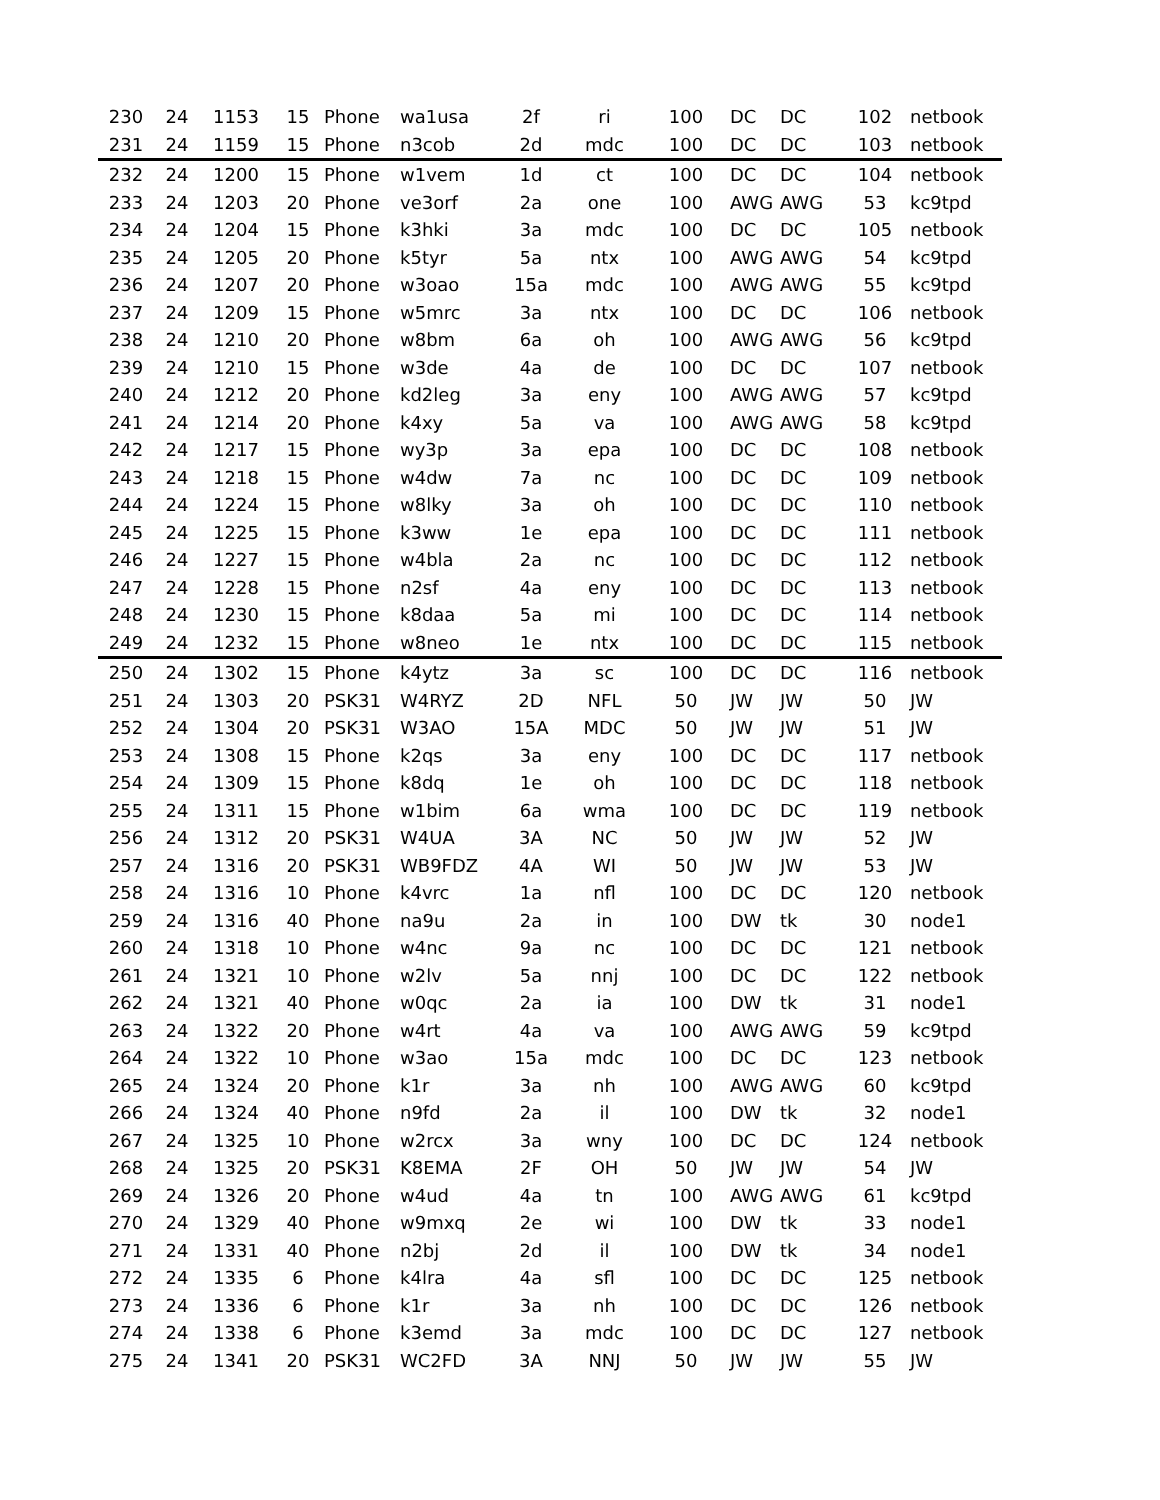| 230 | 24 | 1153 | 15 | Phone | wa1usa | 2f | ri | 100 | DC | DC | 102 | netbook |
| 231 | 24 | 1159 | 15 | Phone | n3cob | 2d | mdc | 100 | DC | DC | 103 | netbook |
| 232 | 24 | 1200 | 15 | Phone | w1vem | 1d | ct | 100 | DC | DC | 104 | netbook |
| 233 | 24 | 1203 | 20 | Phone | ve3orf | 2a | one | 100 | AWG | AWG | 53 | kc9tpd |
| 234 | 24 | 1204 | 15 | Phone | k3hki | 3a | mdc | 100 | DC | DC | 105 | netbook |
| 235 | 24 | 1205 | 20 | Phone | k5tyr | 5a | ntx | 100 | AWG | AWG | 54 | kc9tpd |
| 236 | 24 | 1207 | 20 | Phone | w3oao | 15a | mdc | 100 | AWG | AWG | 55 | kc9tpd |
| 237 | 24 | 1209 | 15 | Phone | w5mrc | 3a | ntx | 100 | DC | DC | 106 | netbook |
| 238 | 24 | 1210 | 20 | Phone | w8bm | 6a | oh | 100 | AWG | AWG | 56 | kc9tpd |
| 239 | 24 | 1210 | 15 | Phone | w3de | 4a | de | 100 | DC | DC | 107 | netbook |
| 240 | 24 | 1212 | 20 | Phone | kd2leg | 3a | eny | 100 | AWG | AWG | 57 | kc9tpd |
| 241 | 24 | 1214 | 20 | Phone | k4xy | 5a | va | 100 | AWG | AWG | 58 | kc9tpd |
| 242 | 24 | 1217 | 15 | Phone | wy3p | 3a | epa | 100 | DC | DC | 108 | netbook |
| 243 | 24 | 1218 | 15 | Phone | w4dw | 7a | nc | 100 | DC | DC | 109 | netbook |
| 244 | 24 | 1224 | 15 | Phone | w8lky | 3a | oh | 100 | DC | DC | 110 | netbook |
| 245 | 24 | 1225 | 15 | Phone | k3ww | 1e | epa | 100 | DC | DC | 111 | netbook |
| 246 | 24 | 1227 | 15 | Phone | w4bla | 2a | nc | 100 | DC | DC | 112 | netbook |
| 247 | 24 | 1228 | 15 | Phone | n2sf | 4a | eny | 100 | DC | DC | 113 | netbook |
| 248 | 24 | 1230 | 15 | Phone | k8daa | 5a | mi | 100 | DC | DC | 114 | netbook |
| 249 | 24 | 1232 | 15 | Phone | w8neo | 1e | ntx | 100 | DC | DC | 115 | netbook |
| 250 | 24 | 1302 | 15 | Phone | k4ytz | 3a | sc | 100 | DC | DC | 116 | netbook |
| 251 | 24 | 1303 | 20 | PSK31 | W4RYZ | 2D | NFL | 50 | JW | JW | 50 | JW |
| 252 | 24 | 1304 | 20 | PSK31 | W3AO | 15A | MDC | 50 | JW | JW | 51 | JW |
| 253 | 24 | 1308 | 15 | Phone | k2qs | 3a | eny | 100 | DC | DC | 117 | netbook |
| 254 | 24 | 1309 | 15 | Phone | k8dq | 1e | oh | 100 | DC | DC | 118 | netbook |
| 255 | 24 | 1311 | 15 | Phone | w1bim | 6a | wma | 100 | DC | DC | 119 | netbook |
| 256 | 24 | 1312 | 20 | PSK31 | W4UA | 3A | NC | 50 | JW | JW | 52 | JW |
| 257 | 24 | 1316 | 20 | PSK31 | WB9FDZ | 4A | WI | 50 | JW | JW | 53 | JW |
| 258 | 24 | 1316 | 10 | Phone | k4vrc | 1a | nfl | 100 | DC | DC | 120 | netbook |
| 259 | 24 | 1316 | 40 | Phone | na9u | 2a | in | 100 | DW | tk | 30 | node1 |
| 260 | 24 | 1318 | 10 | Phone | w4nc | 9a | nc | 100 | DC | DC | 121 | netbook |
| 261 | 24 | 1321 | 10 | Phone | w2lv | 5a | nnj | 100 | DC | DC | 122 | netbook |
| 262 | 24 | 1321 | 40 | Phone | w0qc | 2a | ia | 100 | DW | tk | 31 | node1 |
| 263 | 24 | 1322 | 20 | Phone | w4rt | 4a | va | 100 | AWG | AWG | 59 | kc9tpd |
| 264 | 24 | 1322 | 10 | Phone | w3ao | 15a | mdc | 100 | DC | DC | 123 | netbook |
| 265 | 24 | 1324 | 20 | Phone | k1r | 3a | nh | 100 | AWG | AWG | 60 | kc9tpd |
| 266 | 24 | 1324 | 40 | Phone | n9fd | 2a | il | 100 | DW | tk | 32 | node1 |
| 267 | 24 | 1325 | 10 | Phone | w2rcx | 3a | wny | 100 | DC | DC | 124 | netbook |
| 268 | 24 | 1325 | 20 | PSK31 | K8EMA | 2F | OH | 50 | JW | JW | 54 | JW |
| 269 | 24 | 1326 | 20 | Phone | w4ud | 4a | tn | 100 | AWG | AWG | 61 | kc9tpd |
| 270 | 24 | 1329 | 40 | Phone | w9mxq | 2e | wi | 100 | DW | tk | 33 | node1 |
| 271 | 24 | 1331 | 40 | Phone | n2bj | 2d | il | 100 | DW | tk | 34 | node1 |
| 272 | 24 | 1335 | 6 | Phone | k4lra | 4a | sfl | 100 | DC | DC | 125 | netbook |
| 273 | 24 | 1336 | 6 | Phone | k1r | 3a | nh | 100 | DC | DC | 126 | netbook |
| 274 | 24 | 1338 | 6 | Phone | k3emd | 3a | mdc | 100 | DC | DC | 127 | netbook |
| 275 | 24 | 1341 | 20 | PSK31 | WC2FD | 3A | NNJ | 50 | JW | JW | 55 | JW |